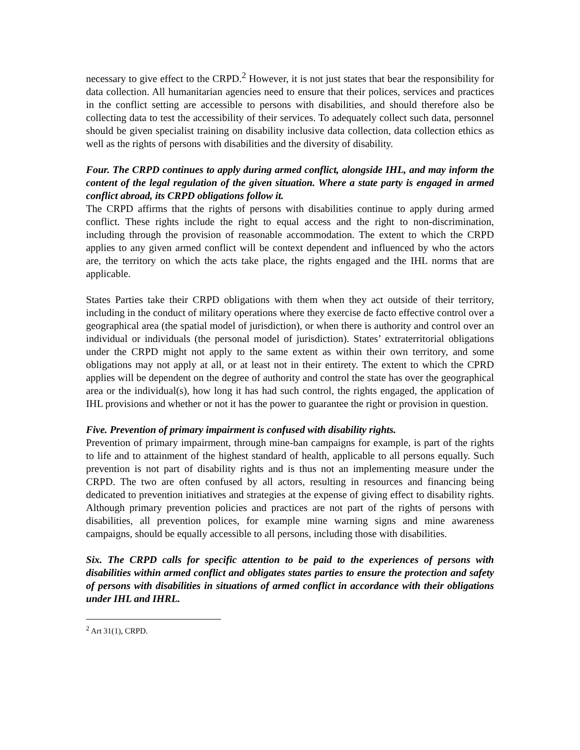necessary to give effect to the CRPD.<sup>2</sup> However, it is not just states that bear the responsibility for data collection. All humanitarian agencies need to ensure that their polices, services and practices in the conflict setting are accessible to persons with disabilities, and should therefore also be collecting data to test the accessibility of their services. To adequately collect such data, personnel should be given specialist training on disability inclusive data collection, data collection ethics as well as the rights of persons with disabilities and the diversity of disability.
Four. The CRPD continues to apply during armed conflict, alongside IHL, and may inform the content of the legal regulation of the given situation. Where a state party is engaged in armed conflict abroad, its CRPD obligations follow it.
The CRPD affirms that the rights of persons with disabilities continue to apply during armed conflict. These rights include the right to equal access and the right to non-discrimination, including through the provision of reasonable accommodation. The extent to which the CRPD applies to any given armed conflict will be context dependent and influenced by who the actors are, the territory on which the acts take place, the rights engaged and the IHL norms that are applicable.
States Parties take their CRPD obligations with them when they act outside of their territory, including in the conduct of military operations where they exercise de facto effective control over a geographical area (the spatial model of jurisdiction), or when there is authority and control over an individual or individuals (the personal model of jurisdiction). States’ extraterritorial obligations under the CRPD might not apply to the same extent as within their own territory, and some obligations may not apply at all, or at least not in their entirety. The extent to which the CPRD applies will be dependent on the degree of authority and control the state has over the geographical area or the individual(s), how long it has had such control, the rights engaged, the application of IHL provisions and whether or not it has the power to guarantee the right or provision in question.
Five. Prevention of primary impairment is confused with disability rights.
Prevention of primary impairment, through mine-ban campaigns for example, is part of the rights to life and to attainment of the highest standard of health, applicable to all persons equally. Such prevention is not part of disability rights and is thus not an implementing measure under the CRPD. The two are often confused by all actors, resulting in resources and financing being dedicated to prevention initiatives and strategies at the expense of giving effect to disability rights. Although primary prevention policies and practices are not part of the rights of persons with disabilities, all prevention polices, for example mine warning signs and mine awareness campaigns, should be equally accessible to all persons, including those with disabilities.
Six. The CRPD calls for specific attention to be paid to the experiences of persons with disabilities within armed conflict and obligates states parties to ensure the protection and safety of persons with disabilities in situations of armed conflict in accordance with their obligations under IHL and IHRL.
<sup>2</sup> Art 31(1), CRPD.